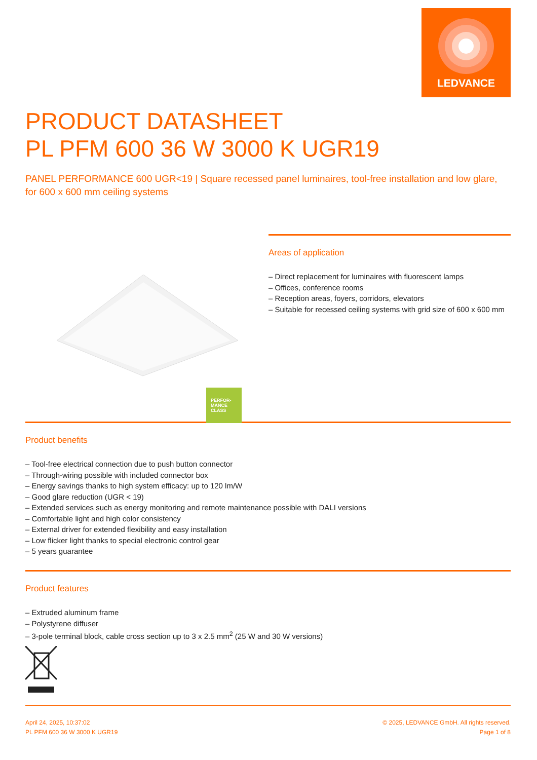LEDVANCE
PRODUCT DATASHEET
PL PFM 600 36 W 3000 K UGR19
PANEL PERFORMANCE 600 UGR<19 | Square recessed panel luminaires, tool-free installation and low glare, for 600 x 600 mm ceiling systems
PERFOR-
MANCE
CLASS
Areas of application
– Direct replacement for luminaires with fluorescent lamps
– Offices, conference rooms
– Reception areas, foyers, corridors, elevators
– Suitable for recessed ceiling systems with grid size of 600 x 600 mm
Product benefits
– Tool-free electrical connection due to push button connector
– Through-wiring possible with included connector box
– Energy savings thanks to high system efficacy: up to 120 lm/W
– Good glare reduction (UGR < 19)
– Extended services such as energy monitoring and remote maintenance possible with DALI versions
– Comfortable light and high color consistency
– External driver for extended flexibility and easy installation
– Low flicker light thanks to special electronic control gear
– 5 years guarantee
Product features
– Extruded aluminum frame
– Polystyrene diffuser
– 3-pole terminal block, cable cross section up to 3 x 2.5 mm<sup>2</sup> (25 W and 30 W versions)
April 24, 2025, 10:37:02
PL PFM 600 36 W 3000 K UGR19
© 2025, LEDVANCE GmbH. All rights reserved.
Page 1 of 8